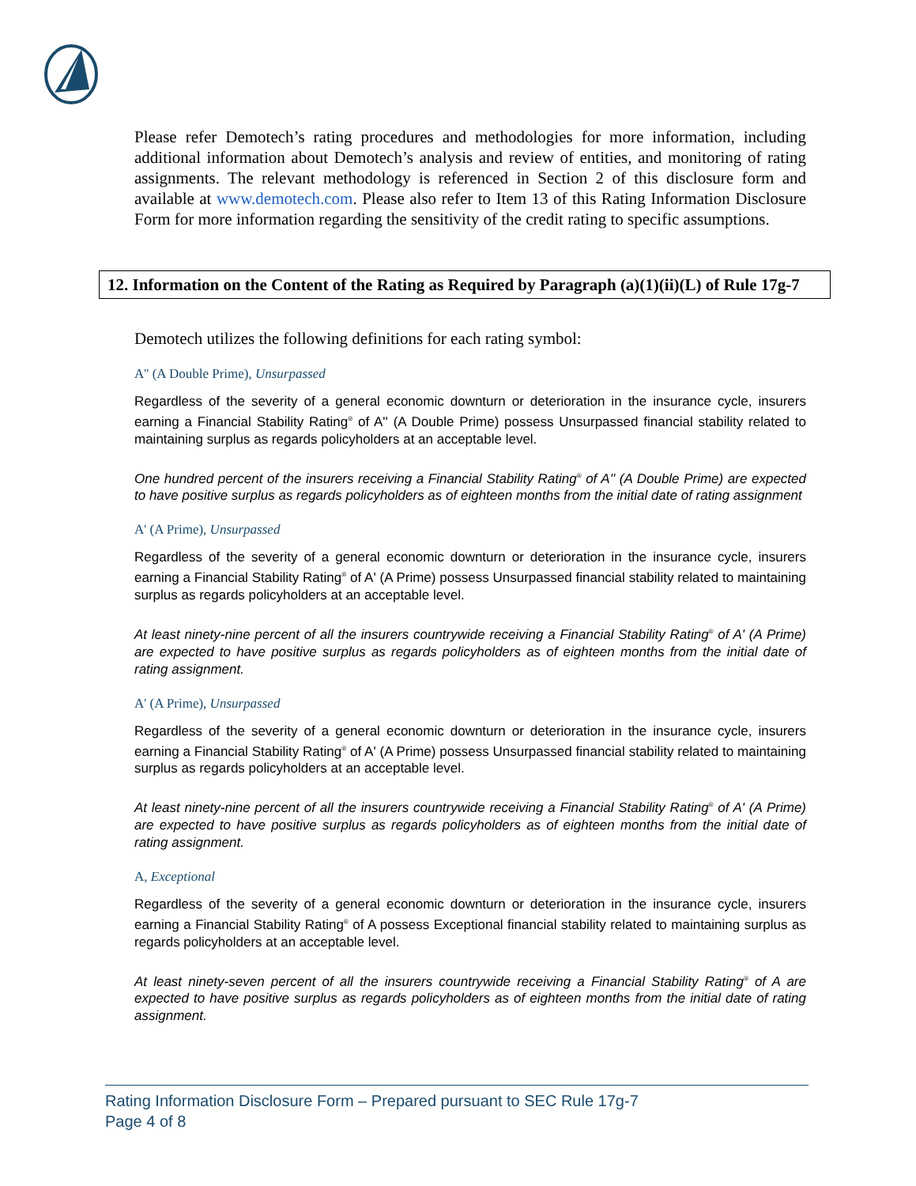Please refer Demotech’s rating procedures and methodologies for more information, including additional information about Demotech’s analysis and review of entities, and monitoring of rating assignments. The relevant methodology is referenced in Section 2 of this disclosure form and available at www.demotech.com. Please also refer to Item 13 of this Rating Information Disclosure Form for more information regarding the sensitivity of the credit rating to specific assumptions.
12. Information on the Content of the Rating as Required by Paragraph (a)(1)(ii)(L) of Rule 17g-7
Demotech utilizes the following definitions for each rating symbol:
A'' (A Double Prime), Unsurpassed
Regardless of the severity of a general economic downturn or deterioration in the insurance cycle, insurers earning a Financial Stability Rating<sup>®</sup> of A'' (A Double Prime) possess Unsurpassed financial stability related to maintaining surplus as regards policyholders at an acceptable level.
One hundred percent of the insurers receiving a Financial Stability Rating<sup>®</sup> of A'' (A Double Prime) are expected to have positive surplus as regards policyholders as of eighteen months from the initial date of rating assignment
A' (A Prime), Unsurpassed
Regardless of the severity of a general economic downturn or deterioration in the insurance cycle, insurers earning a Financial Stability Rating<sup>®</sup> of A' (A Prime) possess Unsurpassed financial stability related to maintaining surplus as regards policyholders at an acceptable level.
At least ninety-nine percent of all the insurers countrywide receiving a Financial Stability Rating<sup>®</sup> of A' (A Prime) are expected to have positive surplus as regards policyholders as of eighteen months from the initial date of rating assignment.
A' (A Prime), Unsurpassed
Regardless of the severity of a general economic downturn or deterioration in the insurance cycle, insurers earning a Financial Stability Rating<sup>®</sup> of A' (A Prime) possess Unsurpassed financial stability related to maintaining surplus as regards policyholders at an acceptable level.
At least ninety-nine percent of all the insurers countrywide receiving a Financial Stability Rating<sup>®</sup> of A' (A Prime) are expected to have positive surplus as regards policyholders as of eighteen months from the initial date of rating assignment.
A, Exceptional
Regardless of the severity of a general economic downturn or deterioration in the insurance cycle, insurers earning a Financial Stability Rating<sup>®</sup> of A possess Exceptional financial stability related to maintaining surplus as regards policyholders at an acceptable level.
At least ninety-seven percent of all the insurers countrywide receiving a Financial Stability Rating<sup>®</sup> of A are expected to have positive surplus as regards policyholders as of eighteen months from the initial date of rating assignment.
Rating Information Disclosure Form – Prepared pursuant to SEC Rule 17g-7
Page 4 of 8